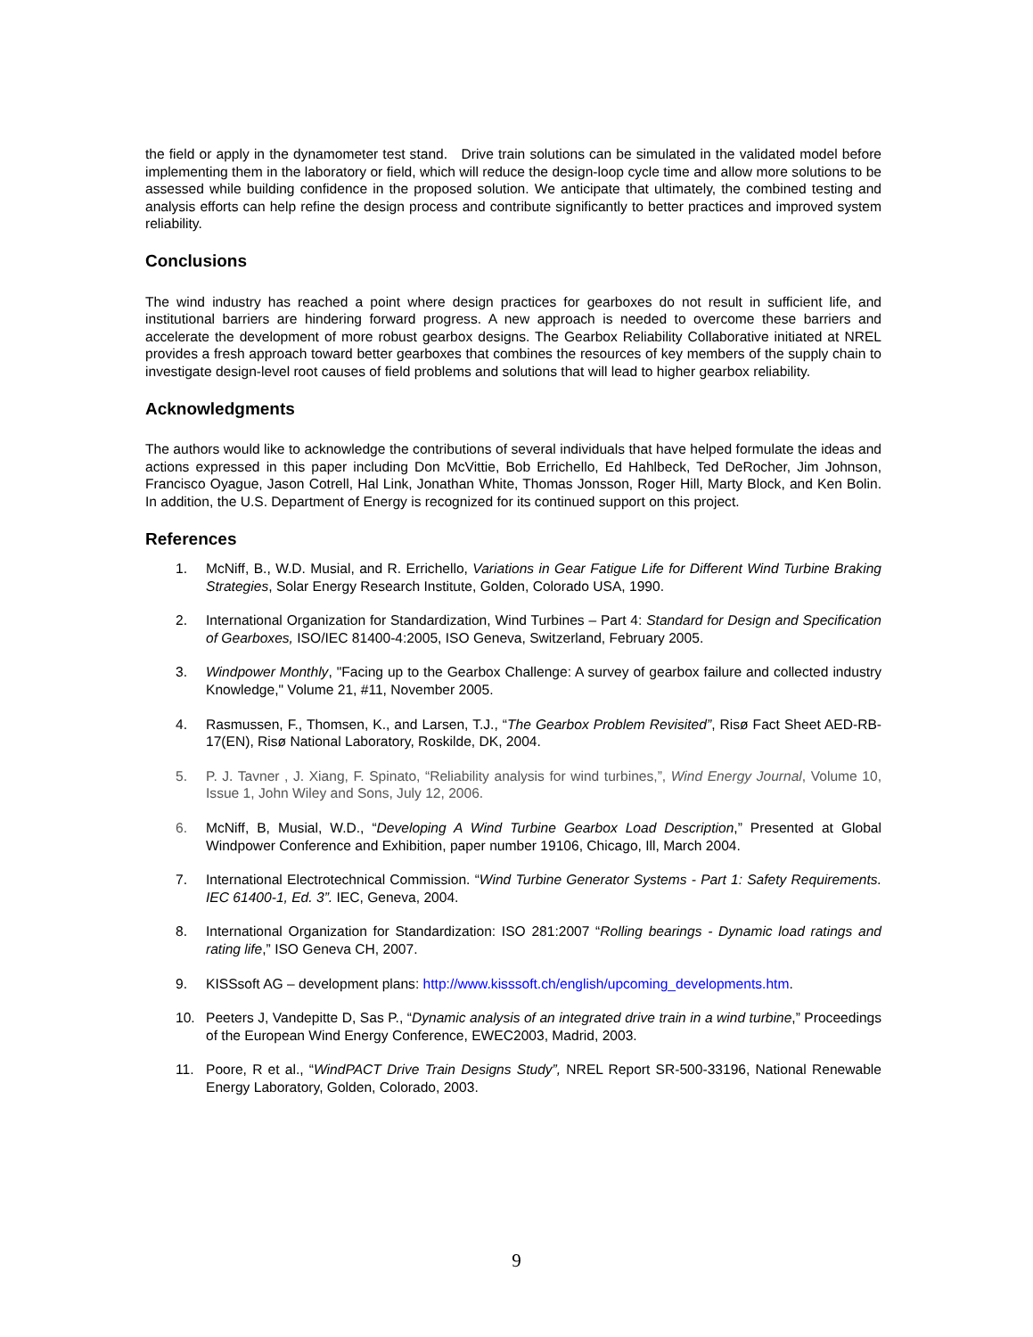the field or apply in the dynamometer test stand. Drive train solutions can be simulated in the validated model before implementing them in the laboratory or field, which will reduce the design-loop cycle time and allow more solutions to be assessed while building confidence in the proposed solution. We anticipate that ultimately, the combined testing and analysis efforts can help refine the design process and contribute significantly to better practices and improved system reliability.
Conclusions
The wind industry has reached a point where design practices for gearboxes do not result in sufficient life, and institutional barriers are hindering forward progress. A new approach is needed to overcome these barriers and accelerate the development of more robust gearbox designs. The Gearbox Reliability Collaborative initiated at NREL provides a fresh approach toward better gearboxes that combines the resources of key members of the supply chain to investigate design-level root causes of field problems and solutions that will lead to higher gearbox reliability.
Acknowledgments
The authors would like to acknowledge the contributions of several individuals that have helped formulate the ideas and actions expressed in this paper including Don McVittie, Bob Errichello, Ed Hahlbeck, Ted DeRocher, Jim Johnson, Francisco Oyague, Jason Cotrell, Hal Link, Jonathan White, Thomas Jonsson, Roger Hill, Marty Block, and Ken Bolin. In addition, the U.S. Department of Energy is recognized for its continued support on this project.
References
1. McNiff, B., W.D. Musial, and R. Errichello, Variations in Gear Fatigue Life for Different Wind Turbine Braking Strategies, Solar Energy Research Institute, Golden, Colorado USA, 1990.
2. International Organization for Standardization, Wind Turbines – Part 4: Standard for Design and Specification of Gearboxes, ISO/IEC 81400-4:2005, ISO Geneva, Switzerland, February 2005.
3. Windpower Monthly, "Facing up to the Gearbox Challenge: A survey of gearbox failure and collected industry Knowledge," Volume 21, #11, November 2005.
4. Rasmussen, F., Thomsen, K., and Larsen, T.J., “The Gearbox Problem Revisited”, Risø Fact Sheet AED-RB-17(EN), Risø National Laboratory, Roskilde, DK, 2004.
5. P. J. Tavner , J. Xiang, F. Spinato, “Reliability analysis for wind turbines,”, Wind Energy Journal, Volume 10, Issue 1, John Wiley and Sons, July 12, 2006.
6. McNiff, B, Musial, W.D., “Developing A Wind Turbine Gearbox Load Description,” Presented at Global Windpower Conference and Exhibition, paper number 19106, Chicago, Ill, March 2004.
7. International Electrotechnical Commission. “Wind Turbine Generator Systems - Part 1: Safety Requirements. IEC 61400-1, Ed. 3”. IEC, Geneva, 2004.
8. International Organization for Standardization: ISO 281:2007 “Rolling bearings - Dynamic load ratings and rating life,” ISO Geneva CH, 2007.
9. KISSsoft AG – development plans: http://www.kisssoft.ch/english/upcoming_developments.htm.
10. Peeters J, Vandepitte D, Sas P., “Dynamic analysis of an integrated drive train in a wind turbine,” Proceedings of the European Wind Energy Conference, EWEC2003, Madrid, 2003.
11. Poore, R et al., “WindPACT Drive Train Designs Study”, NREL Report SR-500-33196, National Renewable Energy Laboratory, Golden, Colorado, 2003.
9